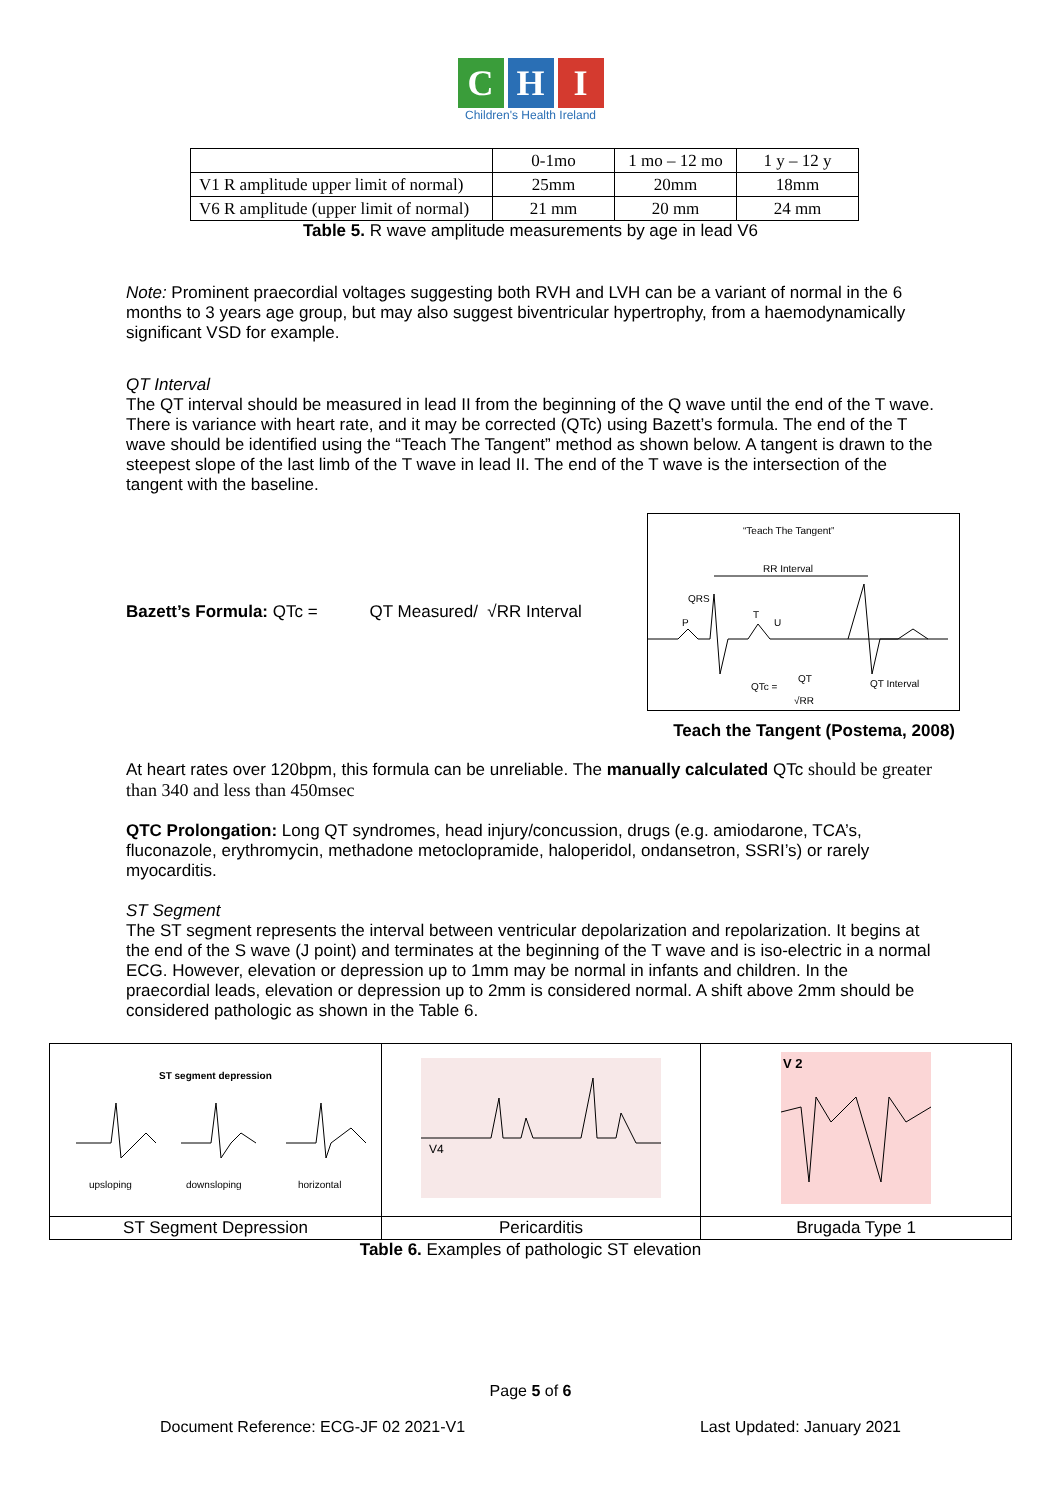C H I
Children's Health Ireland
| | 0-1mo | 1 mo – 12 mo | 1 y – 12 y |
| V1 R amplitude upper limit of normal) | 25mm | 20mm | 18mm |
| V6 R amplitude (upper limit of normal) | 21 mm | 20 mm | 24 mm |
Table 5. R wave amplitude measurements by age in lead V6
Note: Prominent praecordial voltages suggesting both RVH and LVH can be a variant of normal in the 6 months to 3 years age group, but may also suggest biventricular hypertrophy, from a haemodynamically significant VSD for example.
QT Interval
The QT interval should be measured in lead II from the beginning of the Q wave until the end of the T wave. There is variance with heart rate, and it may be corrected (QTc) using Bazett’s formula. The end of the T wave should be identified using the “Teach The Tangent” method as shown below. A tangent is drawn to the steepest slope of the last limb of the T wave in lead II. The end of the T wave is the intersection of the tangent with the baseline.
Bazett’s Formula: QTc = QT Measured/ √RR Interval
“Teach The Tangent”
RR Interval
QRS
P
T
U
QTc =
QT
√RR
QT Interval
Teach the Tangent (Postema, 2008)
At heart rates over 120bpm, this formula can be unreliable. The manually calculated QTc should be greater than 340 and less than 450msec
QTC Prolongation: Long QT syndromes, head injury/concussion, drugs (e.g. amiodarone, TCA’s, fluconazole, erythromycin, methadone metoclopramide, haloperidol, ondansetron, SSRI’s) or rarely myocarditis.
ST Segment
The ST segment represents the interval between ventricular depolarization and repolarization. It begins at the end of the S wave (J point) and terminates at the beginning of the T wave and is iso-electric in a normal ECG. However, elevation or depression up to 1mm may be normal in infants and children. In the praecordial leads, elevation or depression up to 2mm is considered normal. A shift above 2mm should be considered pathologic as shown in the Table 6.
| ST segment depression upsloping downsloping horizontal | V4 | V 2 |
| ST Segment Depression | Pericarditis | Brugada Type 1 |
Table 6. Examples of pathologic ST elevation
Page 5 of 6
Document Reference: ECG-JF 02 2021-V1 Last Updated: January 2021